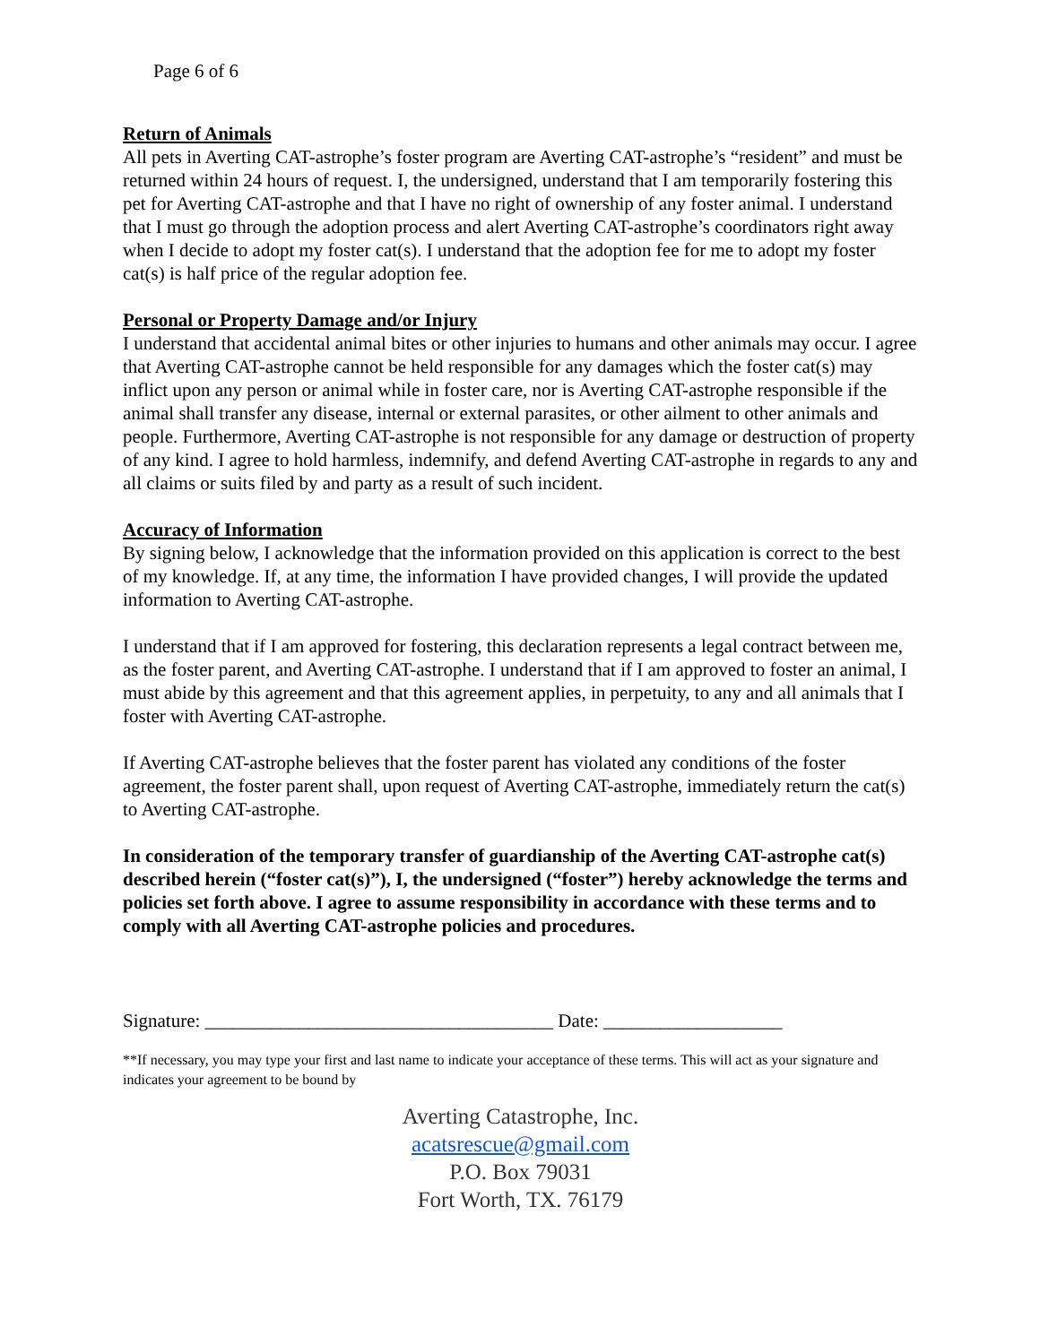Page 6 of 6
Return of Animals
All pets in Averting CAT-astrophe’s foster program are Averting CAT-astrophe’s “resident” and must be returned within 24 hours of request. I, the undersigned, understand that I am temporarily fostering this pet for Averting CAT-astrophe and that I have no right of ownership of any foster animal. I understand that I must go through the adoption process and alert Averting CAT-astrophe’s coordinators right away when I decide to adopt my foster cat(s). I understand that the adoption fee for me to adopt my foster cat(s) is half price of the regular adoption fee.
Personal or Property Damage and/or Injury
I understand that accidental animal bites or other injuries to humans and other animals may occur. I agree that Averting CAT-astrophe cannot be held responsible for any damages which the foster cat(s) may inflict upon any person or animal while in foster care, nor is Averting CAT-astrophe responsible if the animal shall transfer any disease, internal or external parasites, or other ailment to other animals and people. Furthermore, Averting CAT-astrophe is not responsible for any damage or destruction of property of any kind. I agree to hold harmless, indemnify, and defend Averting CAT-astrophe in regards to any and all claims or suits filed by and party as a result of such incident.
Accuracy of Information
By signing below, I acknowledge that the information provided on this application is correct to the best of my knowledge. If, at any time, the information I have provided changes, I will provide the updated information to Averting CAT-astrophe.
I understand that if I am approved for fostering, this declaration represents a legal contract between me, as the foster parent, and Averting CAT-astrophe. I understand that if I am approved to foster an animal, I must abide by this agreement and that this agreement applies, in perpetuity, to any and all animals that I foster with Averting CAT-astrophe.
If Averting CAT-astrophe believes that the foster parent has violated any conditions of the foster agreement, the foster parent shall, upon request of Averting CAT-astrophe, immediately return the cat(s) to Averting CAT-astrophe.
In consideration of the temporary transfer of guardianship of the Averting CAT-astrophe cat(s) described herein (“foster cat(s)”), I, the undersigned (“foster”) hereby acknowledge the terms and policies set forth above. I agree to assume responsibility in accordance with these terms and to comply with all Averting CAT-astrophe policies and procedures.
Signature: _____________________________________ Date: ___________________
**If necessary, you may type your first and last name to indicate your acceptance of these terms. This will act as your signature and indicates your agreement to be bound by
Averting Catastrophe, Inc.
acatsrescue@gmail.com
P.O. Box 79031
Fort Worth, TX. 76179